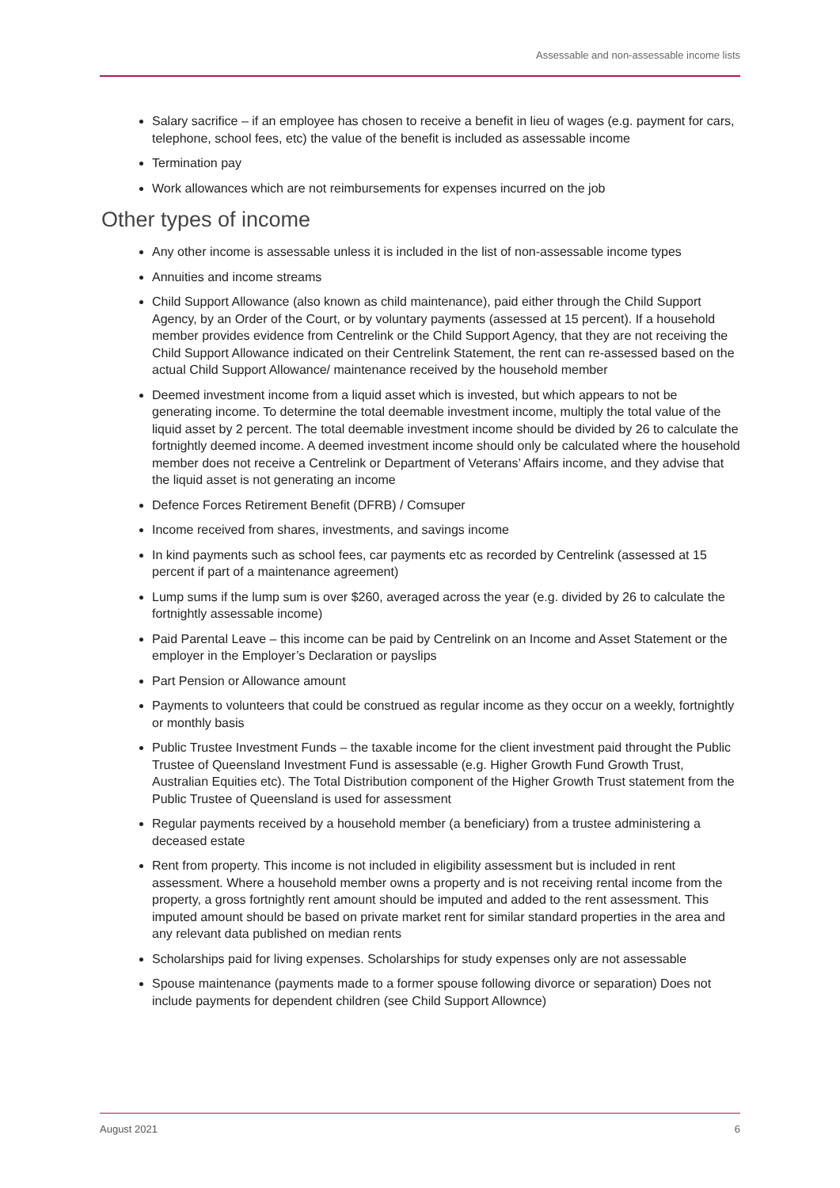Assessable and non-assessable income lists
Salary sacrifice – if an employee has chosen to receive a benefit in lieu of wages (e.g. payment for cars, telephone, school fees, etc) the value of the benefit is included as assessable income
Termination pay
Work allowances which are not reimbursements for expenses incurred on the job
Other types of income
Any other income is assessable unless it is included in the list of non-assessable income types
Annuities and income streams
Child Support Allowance (also known as child maintenance), paid either through the Child Support Agency, by an Order of the Court, or by voluntary payments (assessed at 15 percent). If a household member provides evidence from Centrelink or the Child Support Agency, that they are not receiving the Child Support Allowance indicated on their Centrelink Statement, the rent can re-assessed based on the actual Child Support Allowance/ maintenance received by the household member
Deemed investment income from a liquid asset which is invested, but which appears to not be generating income. To determine the total deemable investment income, multiply the total value of the liquid asset by 2 percent. The total deemable investment income should be divided by 26 to calculate the fortnightly deemed income. A deemed investment income should only be calculated where the household member does not receive a Centrelink or Department of Veterans’ Affairs income, and they advise that the liquid asset is not generating an income
Defence Forces Retirement Benefit (DFRB) / Comsuper
Income received from shares, investments, and savings income
In kind payments such as school fees, car payments etc as recorded by Centrelink (assessed at 15 percent if part of a maintenance agreement)
Lump sums if the lump sum is over $260, averaged across the year (e.g. divided by 26 to calculate the fortnightly assessable income)
Paid Parental Leave – this income can be paid by Centrelink on an Income and Asset Statement or the employer in the Employer’s Declaration or payslips
Part Pension or Allowance amount
Payments to volunteers that could be construed as regular income as they occur on a weekly, fortnightly or monthly basis
Public Trustee Investment Funds – the taxable income for the client investment paid throught the Public Trustee of Queensland Investment Fund is assessable (e.g. Higher Growth Fund Growth Trust, Australian Equities etc). The Total Distribution component of the Higher Growth Trust statement from the Public Trustee of Queensland is used for assessment
Regular payments received by a household member (a beneficiary) from a trustee administering a deceased estate
Rent from property. This income is not included in eligibility assessment but is included in rent assessment. Where a household member owns a property and is not receiving rental income from the property, a gross fortnightly rent amount should be imputed and added to the rent assessment. This imputed amount should be based on private market rent for similar standard properties in the area and any relevant data published on median rents
Scholarships paid for living expenses. Scholarships for study expenses only are not assessable
Spouse maintenance (payments made to a former spouse following divorce or separation) Does not include payments for dependent children (see Child Support Allownce)
August 2021 6